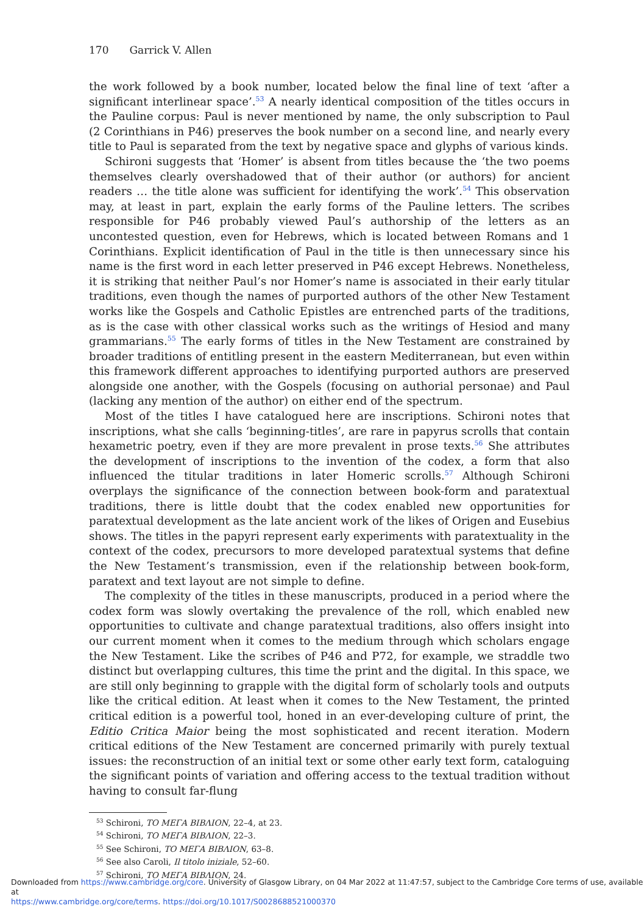170 Garrick V. Allen
the work followed by a book number, located below the final line of text ‘after a significant interlinear space’.<sup>53</sup> A nearly identical composition of the titles occurs in the Pauline corpus: Paul is never mentioned by name, the only subscription to Paul (2 Corinthians in P46) preserves the book number on a second line, and nearly every title to Paul is separated from the text by negative space and glyphs of various kinds.
Schironi suggests that ‘Homer’ is absent from titles because the ‘the two poems themselves clearly overshadowed that of their author (or authors) for ancient readers … the title alone was sufficient for identifying the work’.<sup>54</sup> This observation may, at least in part, explain the early forms of the Pauline letters. The scribes responsible for P46 probably viewed Paul’s authorship of the letters as an uncontested question, even for Hebrews, which is located between Romans and 1 Corinthians. Explicit identification of Paul in the title is then unnecessary since his name is the first word in each letter preserved in P46 except Hebrews. Nonetheless, it is striking that neither Paul’s nor Homer’s name is associated in their early titular traditions, even though the names of purported authors of the other New Testament works like the Gospels and Catholic Epistles are entrenched parts of the traditions, as is the case with other classical works such as the writings of Hesiod and many grammarians.<sup>55</sup> The early forms of titles in the New Testament are constrained by broader traditions of entitling present in the eastern Mediterranean, but even within this framework different approaches to identifying purported authors are preserved alongside one another, with the Gospels (focusing on authorial personae) and Paul (lacking any mention of the author) on either end of the spectrum.
Most of the titles I have catalogued here are inscriptions. Schironi notes that inscriptions, what she calls ‘beginning-titles’, are rare in papyrus scrolls that contain hexametric poetry, even if they are more prevalent in prose texts.<sup>56</sup> She attributes the development of inscriptions to the invention of the codex, a form that also influenced the titular traditions in later Homeric scrolls.<sup>57</sup> Although Schironi overplays the significance of the connection between book-form and paratextual traditions, there is little doubt that the codex enabled new opportunities for paratextual development as the late ancient work of the likes of Origen and Eusebius shows. The titles in the papyri represent early experiments with paratextuality in the context of the codex, precursors to more developed paratextual systems that define the New Testament’s transmission, even if the relationship between book-form, paratext and text layout are not simple to define.
The complexity of the titles in these manuscripts, produced in a period where the codex form was slowly overtaking the prevalence of the roll, which enabled new opportunities to cultivate and change paratextual traditions, also offers insight into our current moment when it comes to the medium through which scholars engage the New Testament. Like the scribes of P46 and P72, for example, we straddle two distinct but overlapping cultures, this time the print and the digital. In this space, we are still only beginning to grapple with the digital form of scholarly tools and outputs like the critical edition. At least when it comes to the New Testament, the printed critical edition is a powerful tool, honed in an ever-developing culture of print, the Editio Critica Maior being the most sophisticated and recent iteration. Modern critical editions of the New Testament are concerned primarily with purely textual issues: the reconstruction of an initial text or some other early text form, cataloguing the significant points of variation and offering access to the textual tradition without having to consult far-flung
<sup>53</sup> Schironi, ΤΟ ΜΕΓΑ ΒΙΒΛΙΟΝ, 22–4, at 23.
<sup>54</sup> Schironi, ΤΟ ΜΕΓΑ ΒΙΒΛΙΟΝ, 22–3.
<sup>55</sup> See Schironi, ΤΟ ΜΕΓΑ ΒΙΒΛΙΟΝ, 63–8.
<sup>56</sup> See also Caroli, Il titolo iniziale, 52–60.
<sup>57</sup> Schironi, ΤΟ ΜΕΓΑ ΒΙΒΛΙΟΝ, 24.
Downloaded from https://www.cambridge.org/core. University of Glasgow Library, on 04 Mar 2022 at 11:47:57, subject to the Cambridge Core terms of use, available at
https://www.cambridge.org/core/terms. https://doi.org/10.1017/S0028688521000370